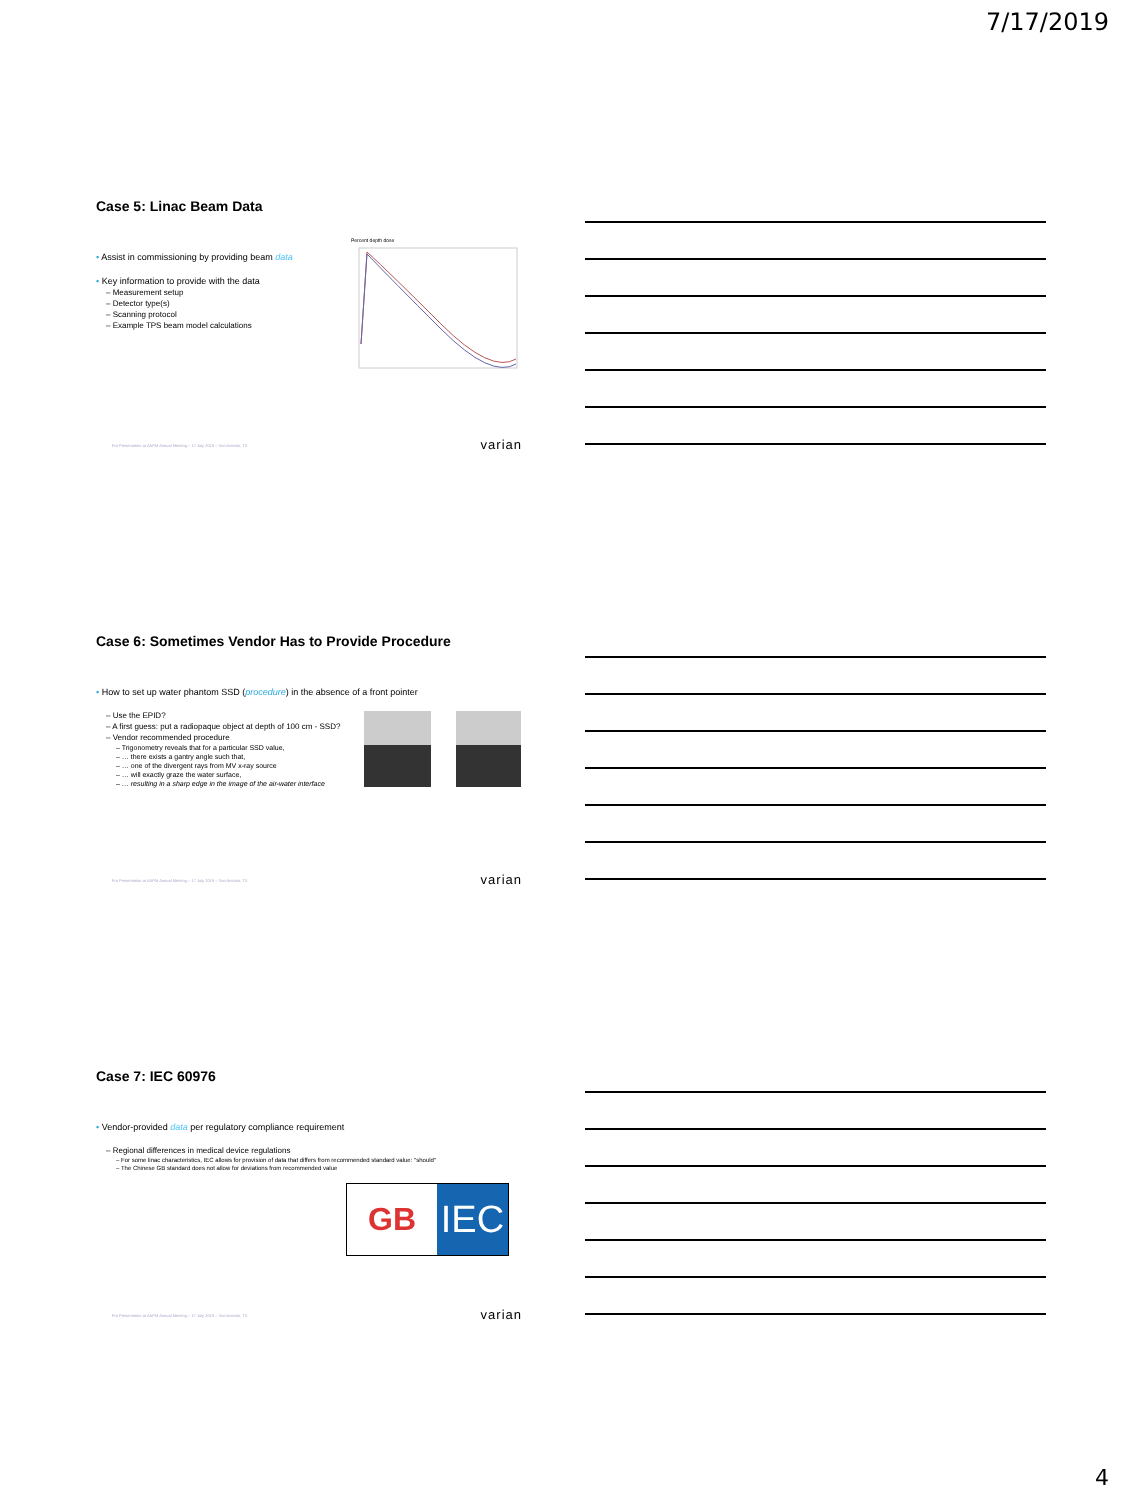7/17/2019
Case 5: Linac Beam Data
• Assist in commissioning by providing beam data
• Key information to provide with the data
– Measurement setup
– Detector type(s)
– Scanning protocol
– Example TPS beam model calculations
Percent depth dose
For Presentation at AAPM Annual Meeting – 17 July 2019 – San Antonio, TX
varian
Case 6: Sometimes Vendor Has to Provide Procedure
• How to set up water phantom SSD (procedure) in the absence of a front pointer
– Use the EPID?
– A first guess: put a radiopaque object at depth of 100 cm - SSD?
– Vendor recommended procedure
– Trigonometry reveals that for a particular SSD value,
– … there exists a gantry angle such that,
– … one of the divergent rays from MV x-ray source
– … will exactly graze the water surface,
– … resulting in a sharp edge in the image of the air-water interface
For Presentation at AAPM Annual Meeting – 17 July 2019 – San Antonio, TX
varian
Case 7: IEC 60976
• Vendor-provided data per regulatory compliance requirement
– Regional differences in medical device regulations
– For some linac characteristics, IEC allows for provision of data that differs from recommended standard value: "should"
– The Chinese GB standard does not allow for deviations from recommended value
GB
IEC
For Presentation at AAPM Annual Meeting – 17 July 2019 – San Antonio, TX
varian
4